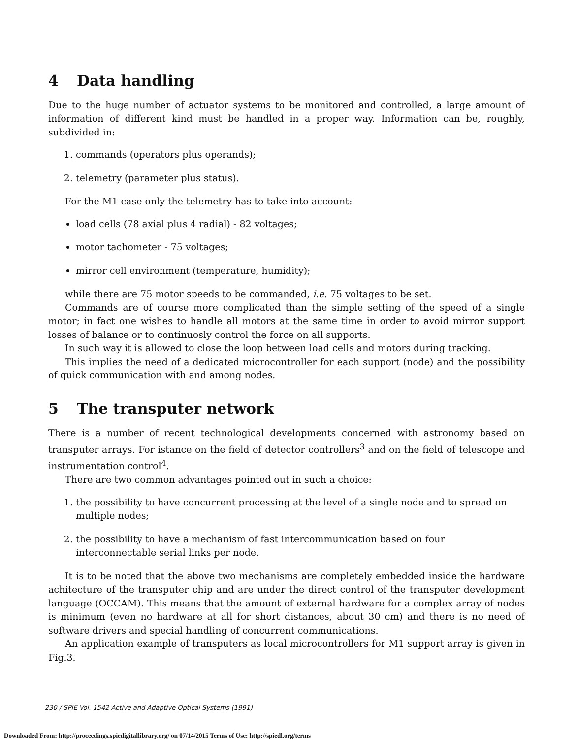4 Data handling
Due to the huge number of actuator systems to be monitored and controlled, a large amount of information of different kind must be handled in a proper way. Information can be, roughly, subdivided in:
1. commands (operators plus operands);
2. telemetry (parameter plus status).
For the M1 case only the telemetry has to take into account:
load cells (78 axial plus 4 radial) - 82 voltages;
motor tachometer - 75 voltages;
mirror cell environment (temperature, humidity);
while there are 75 motor speeds to be commanded, i.e. 75 voltages to be set.
Commands are of course more complicated than the simple setting of the speed of a single motor; in fact one wishes to handle all motors at the same time in order to avoid mirror support losses of balance or to continuosly control the force on all supports.
In such way it is allowed to close the loop between load cells and motors during tracking.
This implies the need of a dedicated microcontroller for each support (node) and the possibility of quick communication with and among nodes.
5 The transputer network
There is a number of recent technological developments concerned with astronomy based on transputer arrays. For istance on the field of detector controllers<sup>3</sup> and on the field of telescope and instrumentation control<sup>4</sup>.
There are two common advantages pointed out in such a choice:
1. the possibility to have concurrent processing at the level of a single node and to spread on multiple nodes;
2. the possibility to have a mechanism of fast intercommunication based on four interconnectable serial links per node.
It is to be noted that the above two mechanisms are completely embedded inside the hardware achitecture of the transputer chip and are under the direct control of the transputer development language (OCCAM). This means that the amount of external hardware for a complex array of nodes is minimum (even no hardware at all for short distances, about 30 cm) and there is no need of software drivers and special handling of concurrent communications.
An application example of transputers as local microcontrollers for M1 support array is given in Fig.3.
230 / SPIE Vol. 1542 Active and Adaptive Optical Systems (1991)
Downloaded From: http://proceedings.spiedigitallibrary.org/ on 07/14/2015 Terms of Use: http://spiedl.org/terms